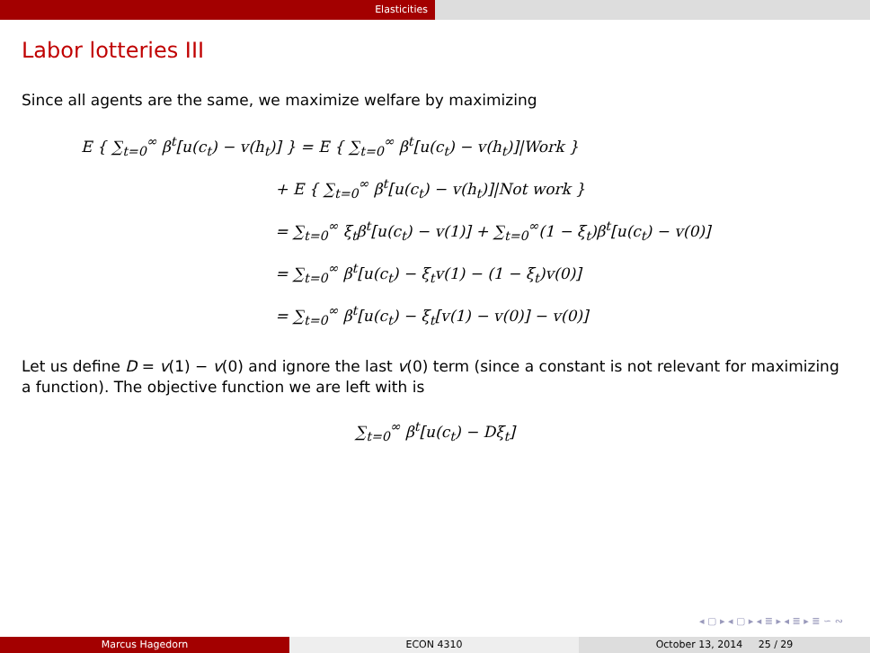Elasticities
Labor lotteries III
Since all agents are the same, we maximize welfare by maximizing
E { ∑<sub>t=0</sub><sup>∞</sup> β<sup>t</sup>[u(c<sub>t</sub>) − v(h<sub>t</sub>)] } = E { ∑<sub>t=0</sub><sup>∞</sup> β<sup>t</sup>[u(c<sub>t</sub>) − v(h<sub>t</sub>)]|Work }
+ E { ∑<sub>t=0</sub><sup>∞</sup> β<sup>t</sup>[u(c<sub>t</sub>) − v(h<sub>t</sub>)]|Not work }
= ∑<sub>t=0</sub><sup>∞</sup> ξ<sub>t</sub>β<sup>t</sup>[u(c<sub>t</sub>) − v(1)] + ∑<sub>t=0</sub><sup>∞</sup>(1 − ξ<sub>t</sub>)β<sup>t</sup>[u(c<sub>t</sub>) − v(0)]
= ∑<sub>t=0</sub><sup>∞</sup> β<sup>t</sup>[u(c<sub>t</sub>) − ξ<sub>t</sub>v(1) − (1 − ξ<sub>t</sub>)v(0)]
= ∑<sub>t=0</sub><sup>∞</sup> β<sup>t</sup>[u(c<sub>t</sub>) − ξ<sub>t</sub>[v(1) − v(0)] − v(0)]
Let us define D = v(1) − v(0) and ignore the last v(0) term (since a constant is not relevant for maximizing a function). The objective function we are left with is
∑<sub>t=0</sub><sup>∞</sup> β<sup>t</sup>[u(c<sub>t</sub>) − Dξ<sub>t</sub>]
◂ ▢ ▸ ◂ ▢ ▸ ◂ ≣ ▸ ◂ ≣ ▸ ≣ ∽ ∾
Marcus Hagedorn ECON 4310 October 13, 2014 25 / 29